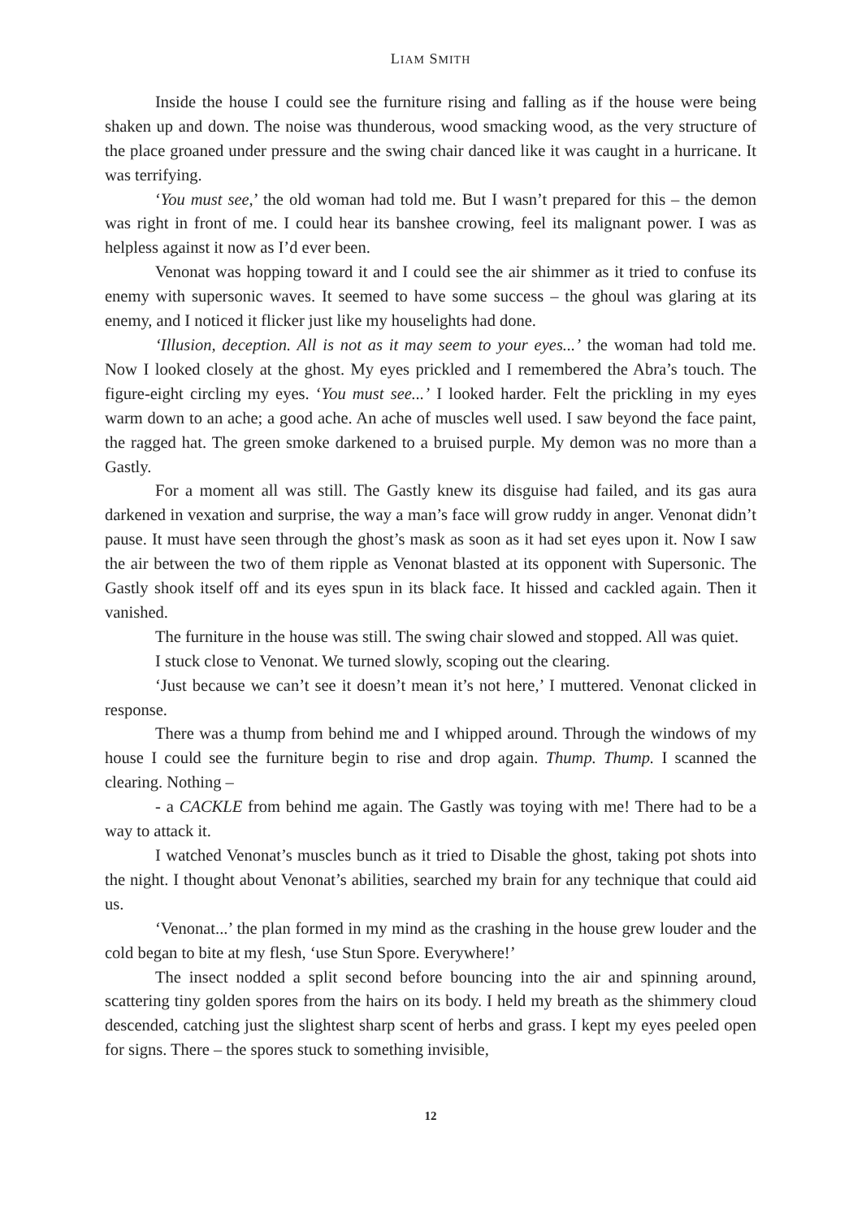LIAM SMITH
Inside the house I could see the furniture rising and falling as if the house were being shaken up and down. The noise was thunderous, wood smacking wood, as the very structure of the place groaned under pressure and the swing chair danced like it was caught in a hurricane. It was terrifying.
‘You must see,’ the old woman had told me. But I wasn’t prepared for this – the demon was right in front of me. I could hear its banshee crowing, feel its malignant power. I was as helpless against it now as I’d ever been.
Venonat was hopping toward it and I could see the air shimmer as it tried to confuse its enemy with supersonic waves. It seemed to have some success – the ghoul was glaring at its enemy, and I noticed it flicker just like my houselights had done.
‘Illusion, deception. All is not as it may seem to your eyes...’ the woman had told me. Now I looked closely at the ghost. My eyes prickled and I remembered the Abra’s touch. The figure-eight circling my eyes. ‘You must see...’ I looked harder. Felt the prickling in my eyes warm down to an ache; a good ache. An ache of muscles well used. I saw beyond the face paint, the ragged hat. The green smoke darkened to a bruised purple. My demon was no more than a Gastly.
For a moment all was still. The Gastly knew its disguise had failed, and its gas aura darkened in vexation and surprise, the way a man’s face will grow ruddy in anger. Venonat didn’t pause. It must have seen through the ghost’s mask as soon as it had set eyes upon it. Now I saw the air between the two of them ripple as Venonat blasted at its opponent with Supersonic. The Gastly shook itself off and its eyes spun in its black face. It hissed and cackled again. Then it vanished.
The furniture in the house was still. The swing chair slowed and stopped. All was quiet.
I stuck close to Venonat. We turned slowly, scoping out the clearing.
‘Just because we can’t see it doesn’t mean it’s not here,’ I muttered. Venonat clicked in response.
There was a thump from behind me and I whipped around. Through the windows of my house I could see the furniture begin to rise and drop again. Thump. Thump. I scanned the clearing. Nothing –
- a CACKLE from behind me again. The Gastly was toying with me! There had to be a way to attack it.
I watched Venonat’s muscles bunch as it tried to Disable the ghost, taking pot shots into the night. I thought about Venonat’s abilities, searched my brain for any technique that could aid us.
‘Venonat...’ the plan formed in my mind as the crashing in the house grew louder and the cold began to bite at my flesh, ‘use Stun Spore. Everywhere!’
The insect nodded a split second before bouncing into the air and spinning around, scattering tiny golden spores from the hairs on its body. I held my breath as the shimmery cloud descended, catching just the slightest sharp scent of herbs and grass. I kept my eyes peeled open for signs. There – the spores stuck to something invisible,
12